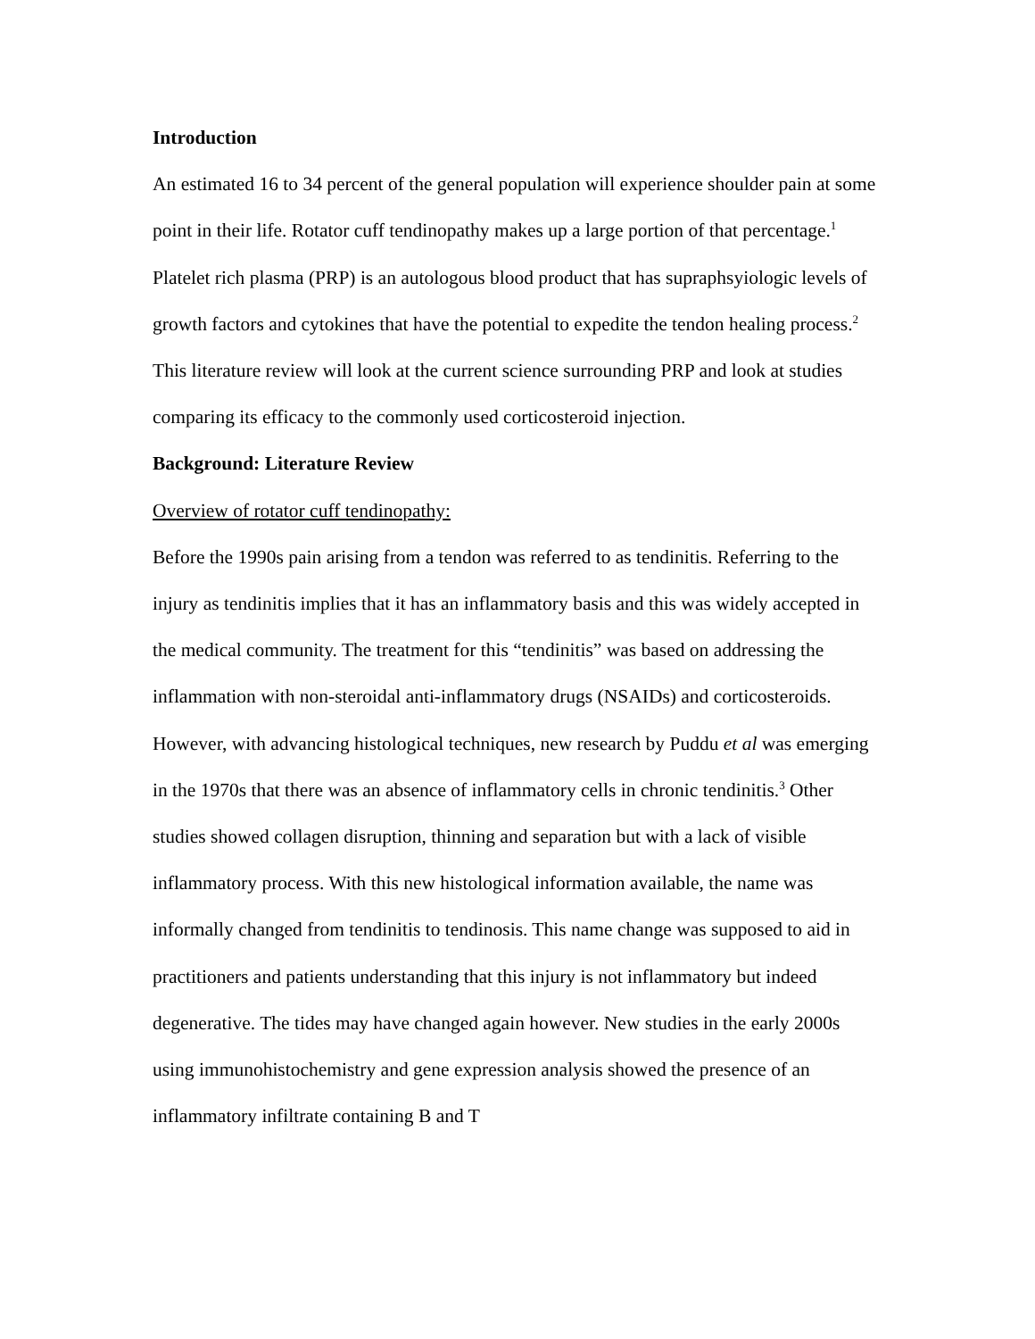Introduction
An estimated 16 to 34 percent of the general population will experience shoulder pain at some point in their life. Rotator cuff tendinopathy makes up a large portion of that percentage.<sup>1</sup> Platelet rich plasma (PRP) is an autologous blood product that has supraphsyiologic levels of growth factors and cytokines that have the potential to expedite the tendon healing process.<sup>2</sup> This literature review will look at the current science surrounding PRP and look at studies comparing its efficacy to the commonly used corticosteroid injection.
Background: Literature Review
Overview of rotator cuff tendinopathy:
Before the 1990s pain arising from a tendon was referred to as tendinitis. Referring to the injury as tendinitis implies that it has an inflammatory basis and this was widely accepted in the medical community. The treatment for this “tendinitis” was based on addressing the inflammation with non-steroidal anti-inflammatory drugs (NSAIDs) and corticosteroids. However, with advancing histological techniques, new research by Puddu et al was emerging in the 1970s that there was an absence of inflammatory cells in chronic tendinitis.<sup>3</sup> Other studies showed collagen disruption, thinning and separation but with a lack of visible inflammatory process. With this new histological information available, the name was informally changed from tendinitis to tendinosis. This name change was supposed to aid in practitioners and patients understanding that this injury is not inflammatory but indeed degenerative. The tides may have changed again however. New studies in the early 2000s using immunohistochemistry and gene expression analysis showed the presence of an inflammatory infiltrate containing B and T